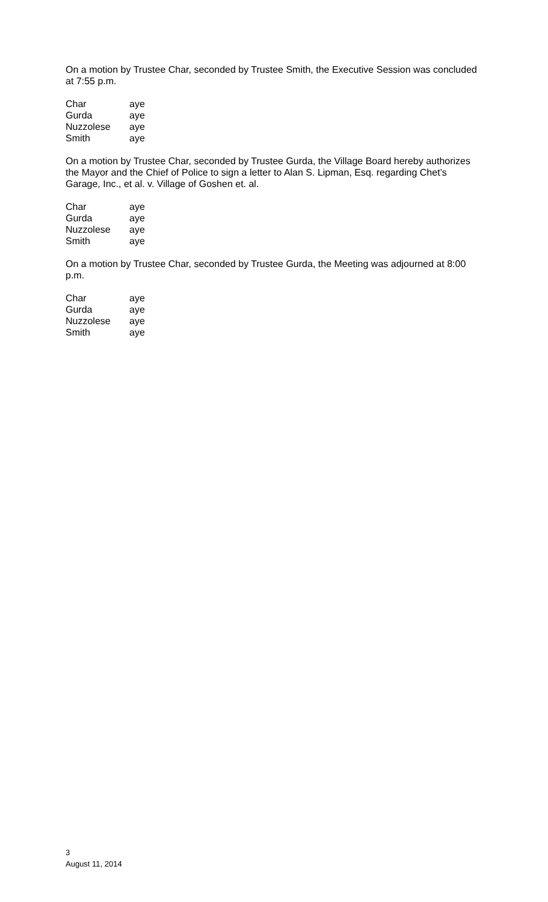On a motion by Trustee Char, seconded by Trustee Smith, the Executive Session was concluded at 7:55 p.m.
| Char | aye |
| Gurda | aye |
| Nuzzolese | aye |
| Smith | aye |
On a motion by Trustee Char, seconded by Trustee Gurda, the Village Board hereby authorizes the Mayor and the Chief of Police to sign a letter to Alan S. Lipman, Esq. regarding Chet’s Garage, Inc., et al. v. Village of Goshen et. al.
| Char | aye |
| Gurda | aye |
| Nuzzolese | aye |
| Smith | aye |
On a motion by Trustee Char, seconded by Trustee Gurda, the Meeting was adjourned at 8:00 p.m.
| Char | aye |
| Gurda | aye |
| Nuzzolese | aye |
| Smith | aye |
3
August 11, 2014